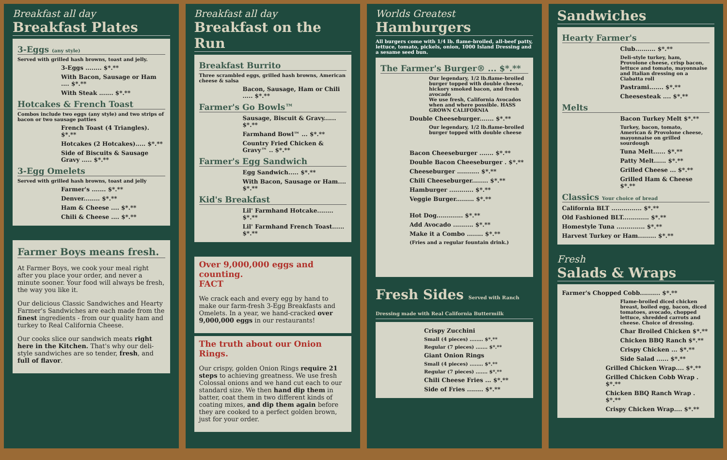Breakfast all day
Breakfast Plates
3-Eggs (any style)
Served with grilled hash browns, toast and jelly.
3-Eggs ........ $*.**
With Bacon, Sausage or Ham .... $*.**
With Steak ....... $*.**
Hotcakes & French Toast
Combos include two eggs (any style) and two strips of bacon or two sausage patties
French Toast (4 Triangles). $*.**
Hotcakes (2 Hotcakes)..... $*.**
Side of Biscuits & Sausage Gravy ..... $*.**
3-Egg Omelets
Served with grilled hash browns, toast and jelly
Farmer's ....... $*.**
Denver........ $*.**
Ham & Cheese .... $*.**
Chili & Cheese .... $*.**
Farmer Boys means fresh.
At Farmer Boys, we cook your meal right after you place your order, and never a minute sooner. Your food will always be fresh, the way you like it.
Our delicious Classic Sandwiches and Hearty Farmer's Sandwiches are each made from the finest ingredients - from our quality ham and turkey to Real California Cheese.
Our cooks slice our sandwich meats right here in the Kitchen. That's why our deli-style sandwiches are so tender, fresh, and full of flavor.
Breakfast all day
Breakfast on the Run
Breakfast Burrito
Three scrambled eggs, grilled hash browns, American cheese & salsa
Bacon, Sausage, Ham or Chili ..... $*.**
Farmer's Go Bowls™
Sausage, Biscuit & Gravy...... $*.**
Farmhand Bowl™ ... $*.**
Country Fried Chicken & Gravy™ .. $*.**
Farmer's Egg Sandwich
Egg Sandwich..... $*.**
With Bacon, Sausage or Ham.... $*.**
Kid's Breakfast
Lil' Farmhand Hotcake........ $*.**
Lil' Farmhand French Toast...... $*.**
Over 9,000,000 eggs and counting.
FACT
We crack each and every egg by hand to make our farm-fresh 3-Egg Breakfasts and Omelets. In a year, we hand-cracked over 9,000,000 eggs in our restaurants!
The truth about our Onion Rings.
Our crispy, golden Onion Rings require 21 steps to achieving greatness. We use fresh Colossal onions and we hand cut each to our standard size. We then hand dip them in batter, coat them in two different kinds of coating mixes, and dip them again before they are cooked to a perfect golden brown, just for your order.
Worlds Greatest
Hamburgers
All burgers come with 1/4 lb. flame-broiled, all-beef patty, lettuce, tomato, pickels, onion, 1000 Island Dressing and a sesame seed bun.
The Farmer's Burger® ... $*.**
Our legendary, 1/2 lb.flame-broiled burger topped with double cheese, hickory smoked bacon, and fresh avocado
We use fresh, California Avocados when and where possible. HASS GROWN CALIFORNIA
Double Cheeseburger....... $*.**
Our legendary, 1/2 lb.flame-broiled burger topped with double cheese
Bacon Cheeseburger ....... $*.**
Double Bacon Cheeseburger . $*.**
Cheeseburger ........... $*.**
Chili Cheeseburger........ $*.**
Hamburger ............ $*.**
Veggie Burger......... $*.**
Hot Dog............. $*.**
Add Avocado .......... $*.**
Make it a Combo ........ $*.**
(Fries and a regular fountain drink.)
Fresh Sides Served with Ranch Dressing made with Real California Buttermilk
Crispy Zucchini
Small (4 pieces) ........ $*.**
Regular (7 pieces) ....... $*.**
Giant Onion Rings
Small (4 pieces) ........ $*.**
Regular (7 pieces) ....... $*.**
Chili Cheese Fries ... $*.**
Side of Fries ........ $*.**
Sandwiches
Hearty Farmer's
Club.......... $*.**
Deli-style turkey, ham, Provolone cheese, crisp bacon, lettuce and tomato, mayonnaise and Italian dressing on a Ciabatta roll
Pastrami....... $*.**
Cheesesteak .... $*.**
Melts
Bacon Turkey Melt $*.**
Turkey, bacon, tomato, American & Provolone cheese, mayonnaise on grilled sourdough
Tuna Melt...... $*.**
Patty Melt...... $*.**
Grilled Cheese ... $*.**
Grilled Ham & Cheese $*.**
Classics Your choice of bread
California BLT ............... $*.**
Old Fashioned BLT............. $*.**
Homestyle Tuna .............. $*.**
Harvest Turkey or Ham......... $*.**
Fresh
Salads & Wraps
Farmer's Chopped Cobb.......... $*.**
Flame-broiled diced chicken breast, boiled egg, bacon, diced tomatoes, avocado, chopped lettuce, shredded carrots and cheese. Choice of dressing.
Char Broiled Chicken $*.**
Chicken BBQ Ranch $*.**
Crispy Chicken ... $*.**
Side Salad ...... $*.**
Grilled Chicken Wrap.... $*.**
Grilled Chicken Cobb Wrap . $*.**
Chicken BBQ Ranch Wrap . $*.**
Crispy Chicken Wrap.... $*.**